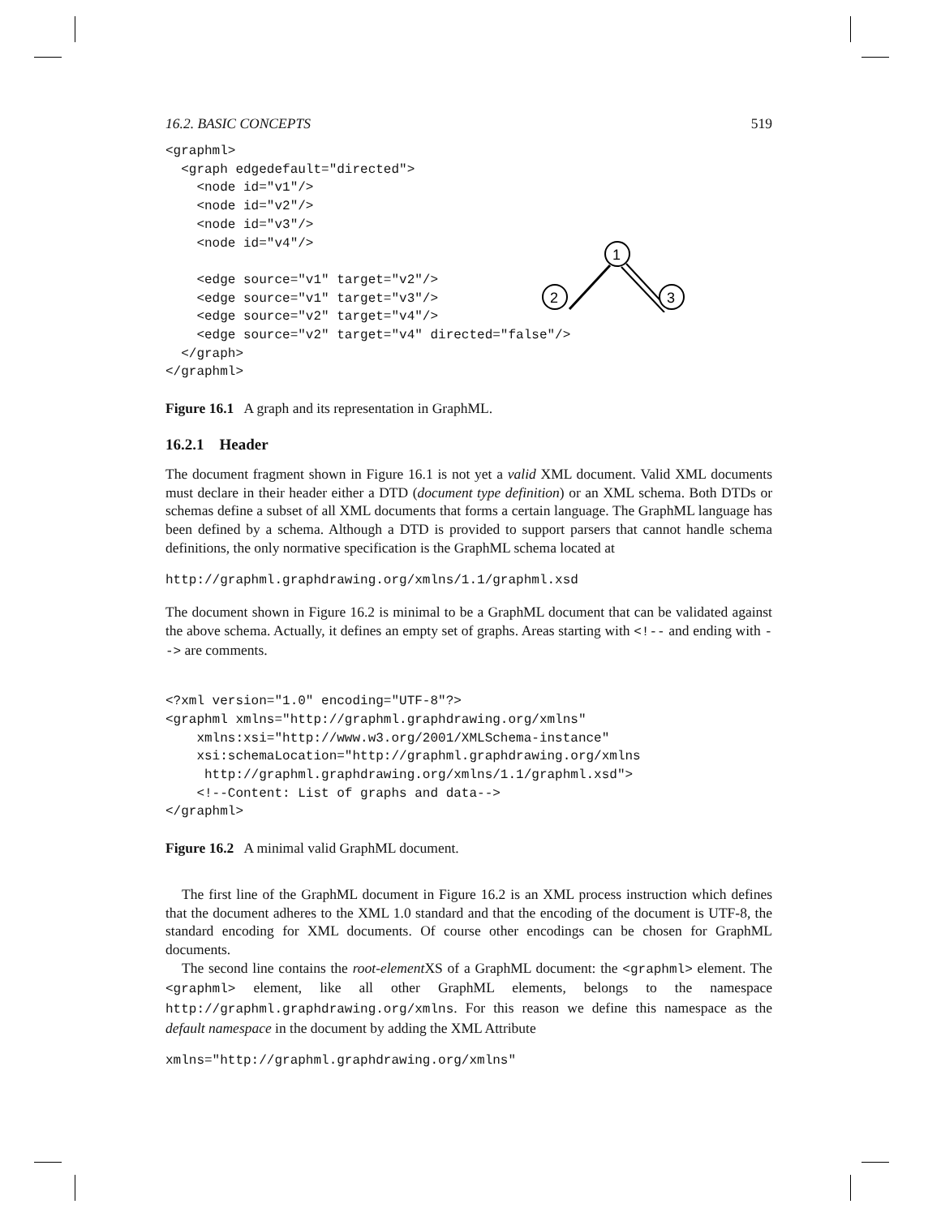16.2. BASIC CONCEPTS 519
<graphml>
  <graph edgedefault="directed">
    <node id="v1"/>
    <node id="v2"/>
    <node id="v3"/>
    <node id="v4"/>

    <edge source="v1" target="v2"/>
    <edge source="v1" target="v3"/>
    <edge source="v2" target="v4"/>
    <edge source="v2" target="v4" directed="false"/>
  </graph>
</graphml>
1
Figure 16.1 A graph and its representation in GraphML.
16.2.1 Header
The document fragment shown in Figure 16.1 is not yet a valid XML document. Valid XML documents must declare in their header either a DTD (document type definition) or an XML schema. Both DTDs or schemas define a subset of all XML documents that forms a certain language. The GraphML language has been defined by a schema. Although a DTD is provided to support parsers that cannot handle schema definitions, the only normative specification is the GraphML schema located at
http://graphml.graphdrawing.org/xmlns/1.1/graphml.xsd
The document shown in Figure 16.2 is minimal to be a GraphML document that can be validated against the above schema. Actually, it defines an empty set of graphs. Areas starting with <!-- and ending with --> are comments.
<?xml version="1.0" encoding="UTF-8"?>
<graphml xmlns="http://graphml.graphdrawing.org/xmlns"
    xmlns:xsi="http://www.w3.org/2001/XMLSchema-instance"
    xsi:schemaLocation="http://graphml.graphdrawing.org/xmlns
     http://graphml.graphdrawing.org/xmlns/1.1/graphml.xsd">
    <!--Content: List of graphs and data-->
</graphml>
Figure 16.2 A minimal valid GraphML document.
The first line of the GraphML document in Figure 16.2 is an XML process instruction which defines that the document adheres to the XML 1.0 standard and that the encoding of the document is UTF-8, the standard encoding for XML documents. Of course other encodings can be chosen for GraphML documents.
The second line contains the root-element XS of a GraphML document: the <graphml> element. The <graphml> element, like all other GraphML elements, belongs to the namespace http://graphml.graphdrawing.org/xmlns. For this reason we define this namespace as the default namespace in the document by adding the XML Attribute
xmlns="http://graphml.graphdrawing.org/xmlns"
2
3